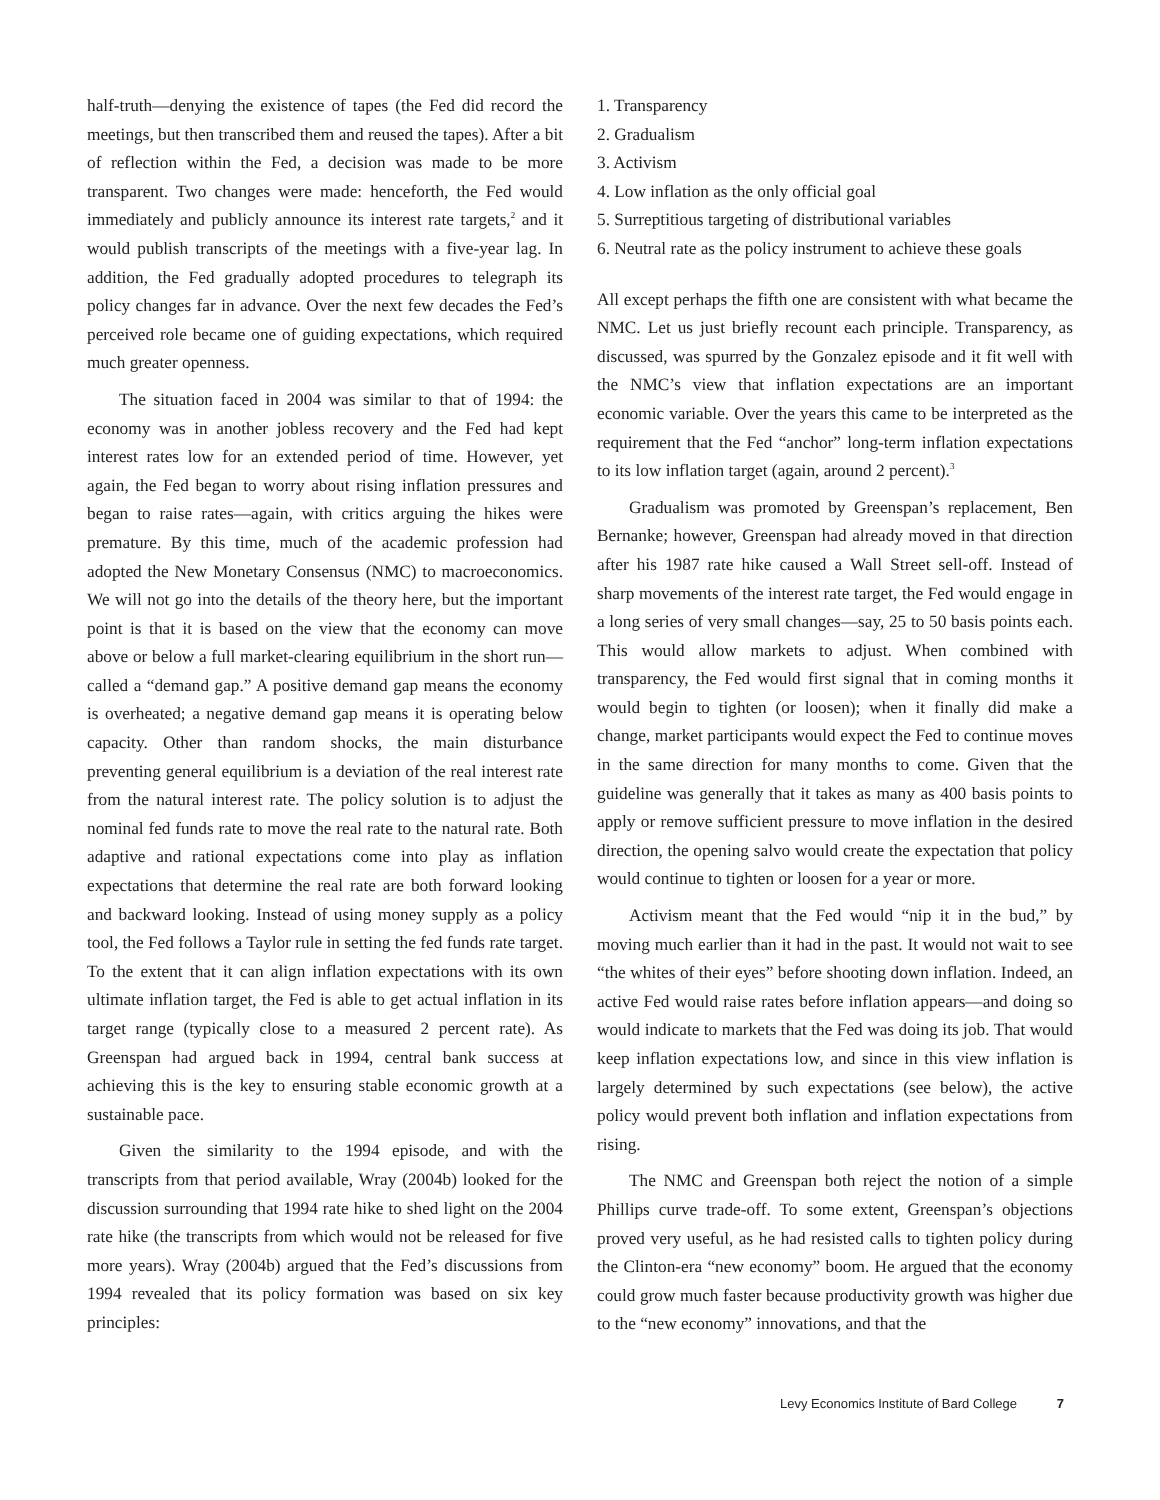half-truth—denying the existence of tapes (the Fed did record the meetings, but then transcribed them and reused the tapes). After a bit of reflection within the Fed, a decision was made to be more transparent. Two changes were made: henceforth, the Fed would immediately and publicly announce its interest rate targets,<sup>2</sup> and it would publish transcripts of the meetings with a five-year lag. In addition, the Fed gradually adopted procedures to telegraph its policy changes far in advance. Over the next few decades the Fed’s perceived role became one of guiding expectations, which required much greater openness.
The situation faced in 2004 was similar to that of 1994: the economy was in another jobless recovery and the Fed had kept interest rates low for an extended period of time. However, yet again, the Fed began to worry about rising inflation pressures and began to raise rates—again, with critics arguing the hikes were premature. By this time, much of the academic profession had adopted the New Monetary Consensus (NMC) to macroeconomics. We will not go into the details of the theory here, but the important point is that it is based on the view that the economy can move above or below a full market-clearing equilibrium in the short run—called a “demand gap.” A positive demand gap means the economy is overheated; a negative demand gap means it is operating below capacity. Other than random shocks, the main disturbance preventing general equilibrium is a deviation of the real interest rate from the natural interest rate. The policy solution is to adjust the nominal fed funds rate to move the real rate to the natural rate. Both adaptive and rational expectations come into play as inflation expectations that determine the real rate are both forward looking and backward looking. Instead of using money supply as a policy tool, the Fed follows a Taylor rule in setting the fed funds rate target. To the extent that it can align inflation expectations with its own ultimate inflation target, the Fed is able to get actual inflation in its target range (typically close to a measured 2 percent rate). As Greenspan had argued back in 1994, central bank success at achieving this is the key to ensuring stable economic growth at a sustainable pace.
Given the similarity to the 1994 episode, and with the transcripts from that period available, Wray (2004b) looked for the discussion surrounding that 1994 rate hike to shed light on the 2004 rate hike (the transcripts from which would not be released for five more years). Wray (2004b) argued that the Fed’s discussions from 1994 revealed that its policy formation was based on six key principles:
1. Transparency
2. Gradualism
3. Activism
4. Low inflation as the only official goal
5. Surreptitious targeting of distributional variables
6. Neutral rate as the policy instrument to achieve these goals
All except perhaps the fifth one are consistent with what became the NMC. Let us just briefly recount each principle. Transparency, as discussed, was spurred by the Gonzalez episode and it fit well with the NMC’s view that inflation expectations are an important economic variable. Over the years this came to be interpreted as the requirement that the Fed “anchor” long-term inflation expectations to its low inflation target (again, around 2 percent).<sup>3</sup>
Gradualism was promoted by Greenspan’s replacement, Ben Bernanke; however, Greenspan had already moved in that direction after his 1987 rate hike caused a Wall Street sell-off. Instead of sharp movements of the interest rate target, the Fed would engage in a long series of very small changes—say, 25 to 50 basis points each. This would allow markets to adjust. When combined with transparency, the Fed would first signal that in coming months it would begin to tighten (or loosen); when it finally did make a change, market participants would expect the Fed to continue moves in the same direction for many months to come. Given that the guideline was generally that it takes as many as 400 basis points to apply or remove sufficient pressure to move inflation in the desired direction, the opening salvo would create the expectation that policy would continue to tighten or loosen for a year or more.
Activism meant that the Fed would “nip it in the bud,” by moving much earlier than it had in the past. It would not wait to see “the whites of their eyes” before shooting down inflation. Indeed, an active Fed would raise rates before inflation appears—and doing so would indicate to markets that the Fed was doing its job. That would keep inflation expectations low, and since in this view inflation is largely determined by such expectations (see below), the active policy would prevent both inflation and inflation expectations from rising.
The NMC and Greenspan both reject the notion of a simple Phillips curve trade-off. To some extent, Greenspan’s objections proved very useful, as he had resisted calls to tighten policy during the Clinton-era “new economy” boom. He argued that the economy could grow much faster because productivity growth was higher due to the “new economy” innovations, and that the
Levy Economics Institute of Bard College 7